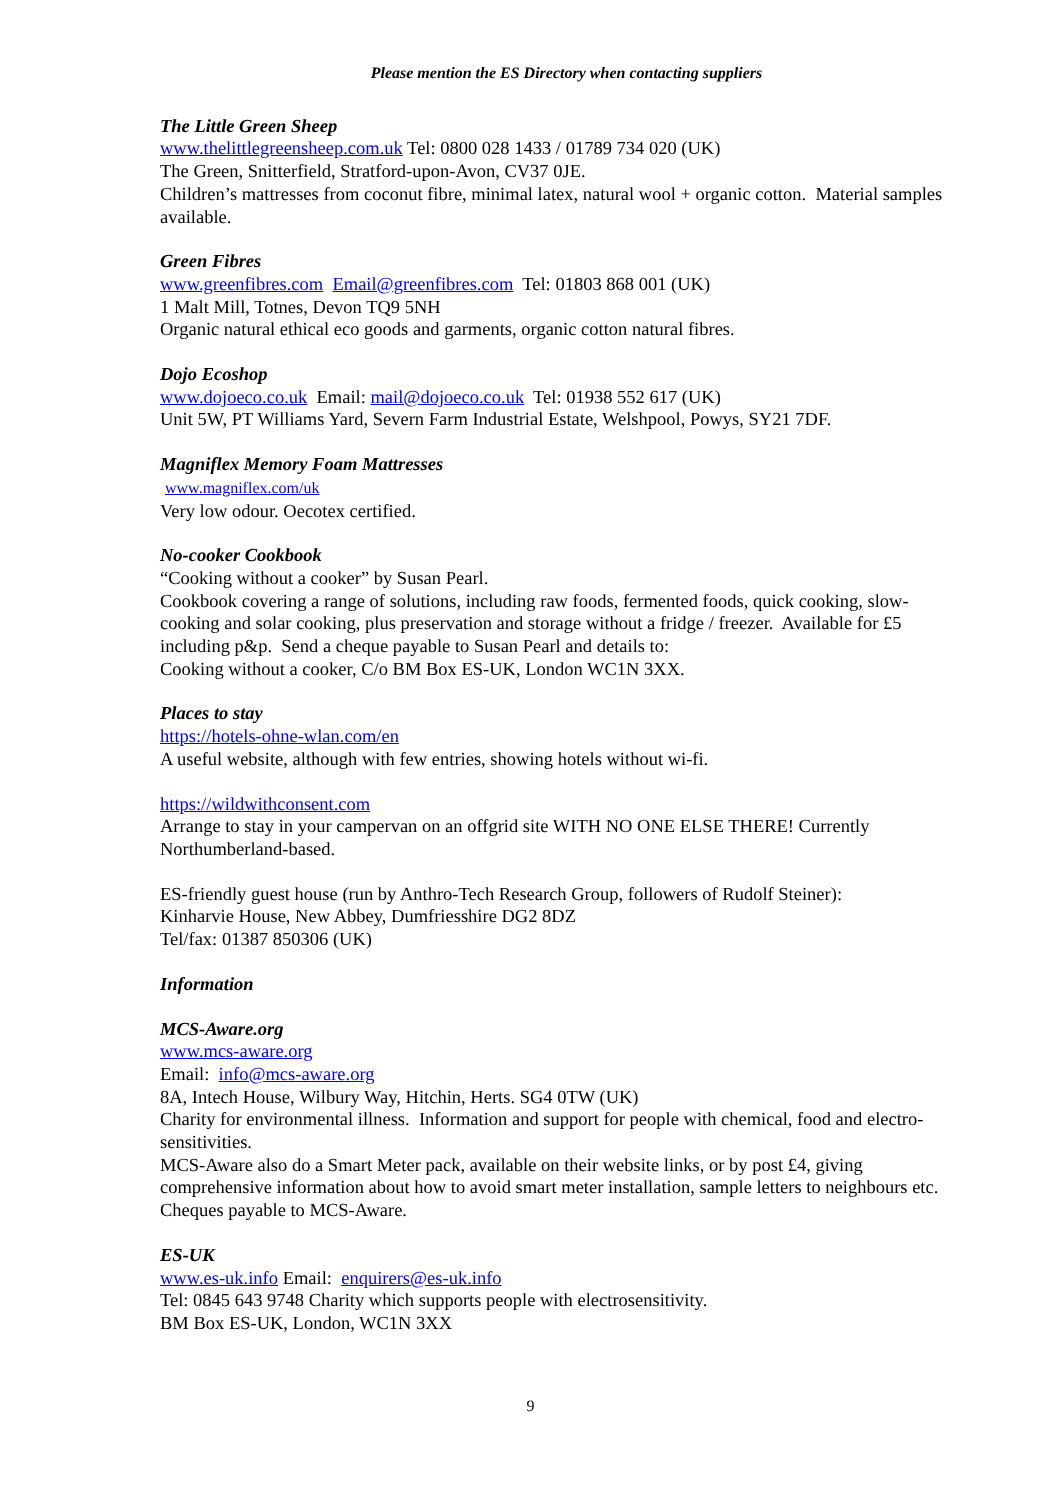Please mention the ES Directory when contacting suppliers
The Little Green Sheep
www.thelittlegreensheep.com.uk Tel: 0800 028 1433 / 01789 734 020 (UK)
The Green, Snitterfield, Stratford-upon-Avon, CV37 0JE.
Children’s mattresses from coconut fibre, minimal latex, natural wool + organic cotton. Material samples available.
Green Fibres
www.greenfibres.com Email@greenfibres.com Tel: 01803 868 001 (UK)
1 Malt Mill, Totnes, Devon TQ9 5NH
Organic natural ethical eco goods and garments, organic cotton natural fibres.
Dojo Ecoshop
www.dojoeco.co.uk Email: mail@dojoeco.co.uk Tel: 01938 552 617 (UK)
Unit 5W, PT Williams Yard, Severn Farm Industrial Estate, Welshpool, Powys, SY21 7DF.
Magniflex Memory Foam Mattresses
www.magniflex.com/uk
Very low odour. Oecotex certified.
No-cooker Cookbook
“Cooking without a cooker” by Susan Pearl.
Cookbook covering a range of solutions, including raw foods, fermented foods, quick cooking, slow-cooking and solar cooking, plus preservation and storage without a fridge / freezer. Available for £5 including p&p. Send a cheque payable to Susan Pearl and details to:
Cooking without a cooker, C/o BM Box ES-UK, London WC1N 3XX.
Places to stay
https://hotels-ohne-wlan.com/en
A useful website, although with few entries, showing hotels without wi-fi.
https://wildwithconsent.com
Arrange to stay in your campervan on an offgrid site WITH NO ONE ELSE THERE! Currently Northumberland-based.
ES-friendly guest house (run by Anthro-Tech Research Group, followers of Rudolf Steiner):
Kinharvie House, New Abbey, Dumfriesshire DG2 8DZ
Tel/fax: 01387 850306 (UK)
Information
MCS-Aware.org
www.mcs-aware.org
Email: info@mcs-aware.org
8A, Intech House, Wilbury Way, Hitchin, Herts. SG4 0TW (UK)
Charity for environmental illness. Information and support for people with chemical, food and electro-sensitivities.
MCS-Aware also do a Smart Meter pack, available on their website links, or by post £4, giving comprehensive information about how to avoid smart meter installation, sample letters to neighbours etc. Cheques payable to MCS-Aware.
ES-UK
www.es-uk.info Email: enquirers@es-uk.info
Tel: 0845 643 9748 Charity which supports people with electrosensitivity.
BM Box ES-UK, London, WC1N 3XX
9